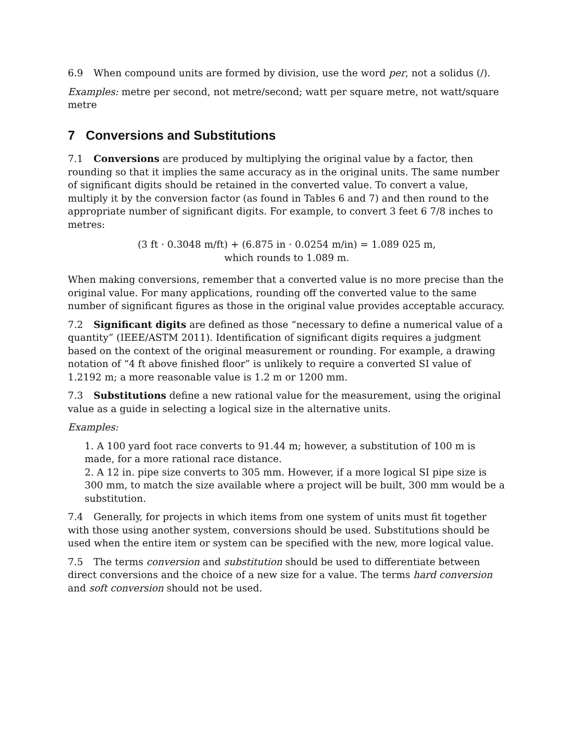6.9 When compound units are formed by division, use the word per, not a solidus (/).
Examples: metre per second, not metre/second; watt per square metre, not watt/square metre
7 Conversions and Substitutions
7.1 Conversions are produced by multiplying the original value by a factor, then rounding so that it implies the same accuracy as in the original units. The same number of significant digits should be retained in the converted value. To convert a value, multiply it by the conversion factor (as found in Tables 6 and 7) and then round to the appropriate number of significant digits. For example, to convert 3 feet 6 7/8 inches to metres:
(3 ft · 0.3048 m/ft) + (6.875 in · 0.0254 m/in) = 1.089 025 m,
which rounds to 1.089 m.
When making conversions, remember that a converted value is no more precise than the original value. For many applications, rounding off the converted value to the same number of significant figures as those in the original value provides acceptable accuracy.
7.2 Significant digits are defined as those “necessary to define a numerical value of a quantity” (IEEE/ASTM 2011). Identification of significant digits requires a judgment based on the context of the original measurement or rounding. For example, a drawing notation of “4 ft above finished floor” is unlikely to require a converted SI value of 1.2192 m; a more reasonable value is 1.2 m or 1200 mm.
7.3 Substitutions define a new rational value for the measurement, using the original value as a guide in selecting a logical size in the alternative units.
Examples:
1. A 100 yard foot race converts to 91.44 m; however, a substitution of 100 m is made, for a more rational race distance.
2. A 12 in. pipe size converts to 305 mm. However, if a more logical SI pipe size is 300 mm, to match the size available where a project will be built, 300 mm would be a substitution.
7.4 Generally, for projects in which items from one system of units must fit together with those using another system, conversions should be used. Substitutions should be used when the entire item or system can be specified with the new, more logical value.
7.5 The terms conversion and substitution should be used to differentiate between direct conversions and the choice of a new size for a value. The terms hard conversion and soft conversion should not be used.